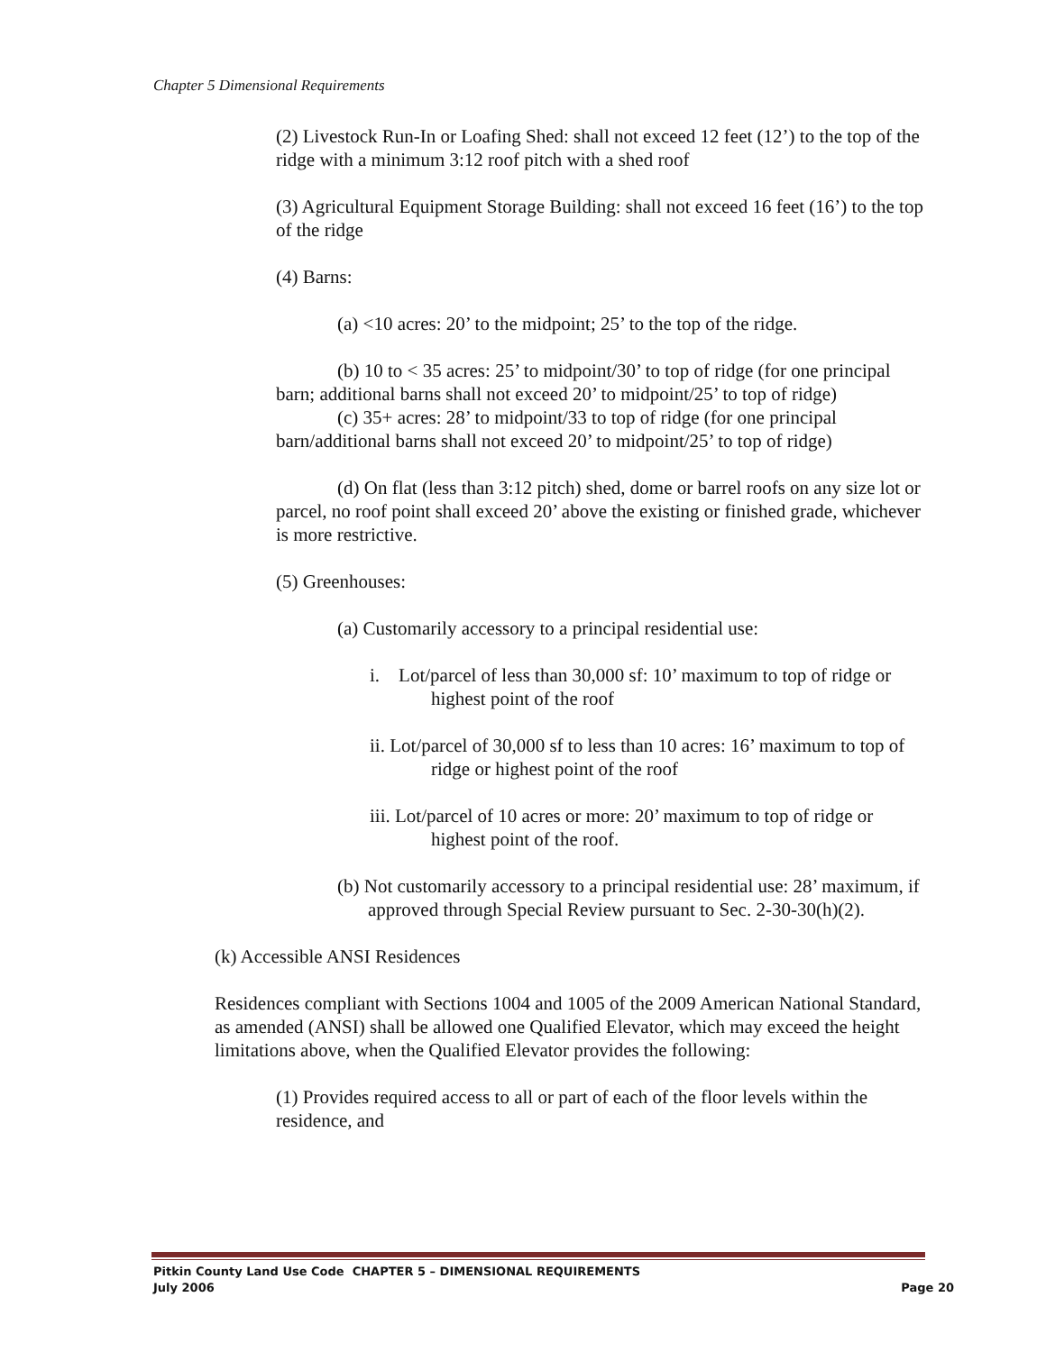Chapter 5 Dimensional Requirements
(2) Livestock Run-In or Loafing Shed: shall not exceed 12 feet (12’) to the top of the ridge with a minimum 3:12 roof pitch with a shed roof
(3) Agricultural Equipment Storage Building: shall not exceed 16 feet (16’) to the top of the ridge
(4) Barns:
(a) <10 acres: 20’ to the midpoint; 25’ to the top of the ridge.
(b) 10 to < 35 acres: 25’ to midpoint/30’ to top of ridge (for one principal barn; additional barns shall not exceed 20’ to midpoint/25’ to top of ridge)
(c) 35+ acres: 28’ to midpoint/33 to top of ridge (for one principal barn/additional barns shall not exceed 20’ to midpoint/25’ to top of ridge)
(d) On flat (less than 3:12 pitch) shed, dome or barrel roofs on any size lot or parcel, no roof point shall exceed 20’ above the existing or finished grade, whichever is more restrictive.
(5) Greenhouses:
(a) Customarily accessory to a principal residential use:
i. Lot/parcel of less than 30,000 sf: 10’ maximum to top of ridge or highest point of the roof
ii. Lot/parcel of 30,000 sf to less than 10 acres: 16’ maximum to top of ridge or highest point of the roof
iii. Lot/parcel of 10 acres or more: 20’ maximum to top of ridge or highest point of the roof.
(b) Not customarily accessory to a principal residential use: 28’ maximum, if approved through Special Review pursuant to Sec. 2-30-30(h)(2).
(k) Accessible ANSI Residences
Residences compliant with Sections 1004 and 1005 of the 2009 American National Standard, as amended (ANSI) shall be allowed one Qualified Elevator, which may exceed the height limitations above, when the Qualified Elevator provides the following:
(1) Provides required access to all or part of each of the floor levels within the residence, and
Pitkin County Land Use Code CHAPTER 5 – DIMENSIONAL REQUIREMENTS
July 2006 Page 20